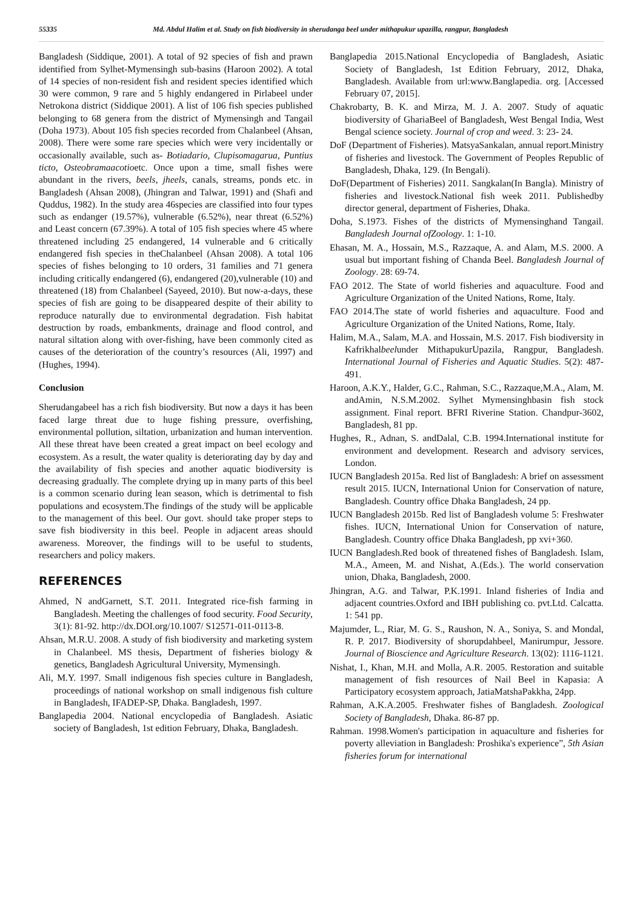55335 Md. Abdul Halim et al. Study on fish biodiversity in sherudanga beel under mithapukur upazilla, rangpur, Bangladesh
Bangladesh (Siddique, 2001). A total of 92 species of fish and prawn identified from Sylhet-Mymensingh sub-basins (Haroon 2002). A total of 14 species of non-resident fish and resident species identified which 30 were common, 9 rare and 5 highly endangered in Pirlabeel under Netrokona district (Siddique 2001). A list of 106 fish species published belonging to 68 genera from the district of Mymensingh and Tangail (Doha 1973). About 105 fish species recorded from Chalanbeel (Ahsan, 2008). There were some rare species which were very incidentally or occasionally available, such as- Botiadario, Clupisomagarua, Puntius ticto, Osteobramaacotioetc. Once upon a time, small fishes were abundant in the rivers, beels, jheels, canals, streams, ponds etc. in Bangladesh (Ahsan 2008), (Jhingran and Talwar, 1991) and (Shafi and Quddus, 1982). In the study area 46species are classified into four types such as endanger (19.57%), vulnerable (6.52%), near threat (6.52%) and Least concern (67.39%). A total of 105 fish species where 45 where threatened including 25 endangered, 14 vulnerable and 6 critically endangered fish species in theChalanbeel (Ahsan 2008). A total 106 species of fishes belonging to 10 orders, 31 families and 71 genera including critically endangered (6), endangered (20),vulnerable (10) and threatened (18) from Chalanbeel (Sayeed, 2010). But now-a-days, these species of fish are going to be disappeared despite of their ability to reproduce naturally due to environmental degradation. Fish habitat destruction by roads, embankments, drainage and flood control, and natural siltation along with over-fishing, have been commonly cited as causes of the deterioration of the country’s resources (Ali, 1997) and (Hughes, 1994).
Conclusion
Sherudangabeel has a rich fish biodiversity. But now a days it has been faced large threat due to huge fishing pressure, overfishing, environmental pollution, siltation, urbanization and human intervention. All these threat have been created a great impact on beel ecology and ecosystem. As a result, the water quality is deteriorating day by day and the availability of fish species and another aquatic biodiversity is decreasing gradually. The complete drying up in many parts of this beel is a common scenario during lean season, which is detrimental to fish populations and ecosystem.The findings of the study will be applicable to the management of this beel. Our govt. should take proper steps to save fish biodiversity in this beel. People in adjacent areas should awareness. Moreover, the findings will to be useful to students, researchers and policy makers.
REFERENCES
Ahmed, N andGarnett, S.T. 2011. Integrated rice-fish farming in Bangladesh. Meeting the challenges of food security. Food Security, 3(1): 81-92. http://dx.DOI.org/10.1007/ S12571-011-0113-8.
Ahsan, M.R.U. 2008. A study of fish biodiversity and marketing system in Chalanbeel. MS thesis, Department of fisheries biology & genetics, Bangladesh Agricultural University, Mymensingh.
Ali, M.Y. 1997. Small indigenous fish species culture in Bangladesh, proceedings of national workshop on small indigenous fish culture in Bangladesh, IFADEP-SP, Dhaka. Bangladesh, 1997.
Banglapedia 2004. National encyclopedia of Bangladesh. Asiatic society of Bangladesh, 1st edition February, Dhaka, Bangladesh.
Banglapedia 2015.National Encyclopedia of Bangladesh, Asiatic Society of Bangladesh, 1st Edition February, 2012, Dhaka, Bangladesh. Available from url:www.Banglapedia. org. [Accessed February 07, 2015].
Chakrobarty, B. K. and Mirza, M. J. A. 2007. Study of aquatic biodiversity of GhariaBeel of Bangladesh, West Bengal India, West Bengal science society. Journal of crop and weed. 3: 23- 24.
DoF (Department of Fisheries). MatsyaSankalan, annual report.Ministry of fisheries and livestock. The Government of Peoples Republic of Bangladesh, Dhaka, 129. (In Bengali).
DoF(Department of Fisheries) 2011. Sangkalan(In Bangla). Ministry of fisheries and livestock.National fish week 2011. Publishedby director general, department of Fisheries, Dhaka.
Doha, S.1973. Fishes of the districts of Mymensinghand Tangail. Bangladesh Journal ofZoology. 1: 1-10.
Ehasan, M. A., Hossain, M.S., Razzaque, A. and Alam, M.S. 2000. A usual but important fishing of Chanda Beel. Bangladesh Journal of Zoology. 28: 69-74.
FAO 2012. The State of world fisheries and aquaculture. Food and Agriculture Organization of the United Nations, Rome, Italy.
FAO 2014.The state of world fisheries and aquaculture. Food and Agriculture Organization of the United Nations, Rome, Italy.
Halim, M.A., Salam, M.A. and Hossain, M.S. 2017. Fish biodiversity in Kafrikhalbeelunder MithapukurUpazila, Rangpur, Bangladesh. International Journal of Fisheries and Aquatic Studies. 5(2): 487-491.
Haroon, A.K.Y., Halder, G.C., Rahman, S.C., Razzaque,M.A., Alam, M. andAmin, N.S.M.2002. Sylhet Mymensinghbasin fish stock assignment. Final report. BFRI Riverine Station. Chandpur-3602, Bangladesh, 81 pp.
Hughes, R., Adnan, S. andDalal, C.B. 1994.International institute for environment and development. Research and advisory services, London.
IUCN Bangladesh 2015a. Red list of Bangladesh: A brief on assessment result 2015. IUCN, International Union for Conservation of nature, Bangladesh. Country office Dhaka Bangladesh, 24 pp.
IUCN Bangladesh 2015b. Red list of Bangladesh volume 5: Freshwater fishes. IUCN, International Union for Conservation of nature, Bangladesh. Country office Dhaka Bangladesh, pp xvi+360.
IUCN Bangladesh.Red book of threatened fishes of Bangladesh. Islam, M.A., Ameen, M. and Nishat, A.(Eds.). The world conservation union, Dhaka, Bangladesh, 2000.
Jhingran, A.G. and Talwar, P.K.1991. Inland fisheries of India and adjacent countries.Oxford and IBH publishing co. pvt.Ltd. Calcatta. 1: 541 pp.
Majumder, L., Riar, M. G. S., Raushon, N. A., Soniya, S. and Mondal, R. P. 2017. Biodiversity of shorupdahbeel, Manirumpur, Jessore. Journal of Bioscience and Agriculture Research. 13(02): 1116-1121.
Nishat, I., Khan, M.H. and Molla, A.R. 2005. Restoration and suitable management of fish resources of Nail Beel in Kapasia: A Participatory ecosystem approach, JatiaMatshaPakkha, 24pp.
Rahman, A.K.A.2005. Freshwater fishes of Bangladesh. Zoological Society of Bangladesh, Dhaka. 86-87 pp.
Rahman. 1998.Women's participation in aquaculture and fisheries for poverty alleviation in Bangladesh: Proshika's experience”, 5th Asian fisheries forum for international